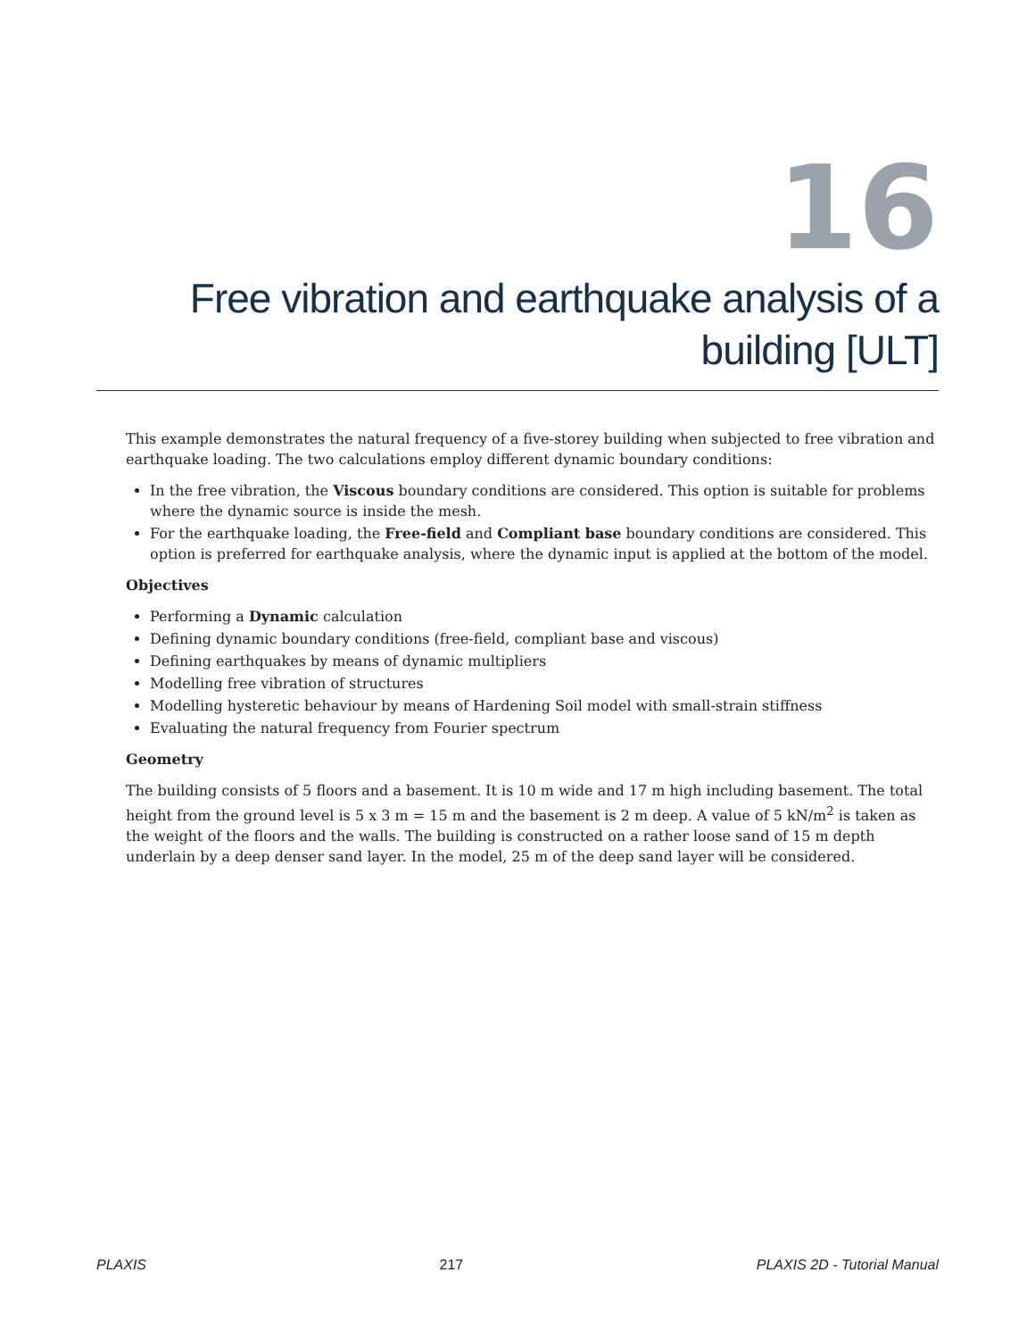16
Free vibration and earthquake analysis of a building [ULT]
This example demonstrates the natural frequency of a five-storey building when subjected to free vibration and earthquake loading. The two calculations employ different dynamic boundary conditions:
In the free vibration, the Viscous boundary conditions are considered. This option is suitable for problems where the dynamic source is inside the mesh.
For the earthquake loading, the Free-field and Compliant base boundary conditions are considered. This option is preferred for earthquake analysis, where the dynamic input is applied at the bottom of the model.
Objectives
Performing a Dynamic calculation
Defining dynamic boundary conditions (free-field, compliant base and viscous)
Defining earthquakes by means of dynamic multipliers
Modelling free vibration of structures
Modelling hysteretic behaviour by means of Hardening Soil model with small-strain stiffness
Evaluating the natural frequency from Fourier spectrum
Geometry
The building consists of 5 floors and a basement. It is 10 m wide and 17 m high including basement. The total height from the ground level is 5 x 3 m = 15 m and the basement is 2 m deep. A value of 5 kN/m<sup>2</sup> is taken as the weight of the floors and the walls. The building is constructed on a rather loose sand of 15 m depth underlain by a deep denser sand layer. In the model, 25 m of the deep sand layer will be considered.
PLAXIS 217 PLAXIS 2D - Tutorial Manual